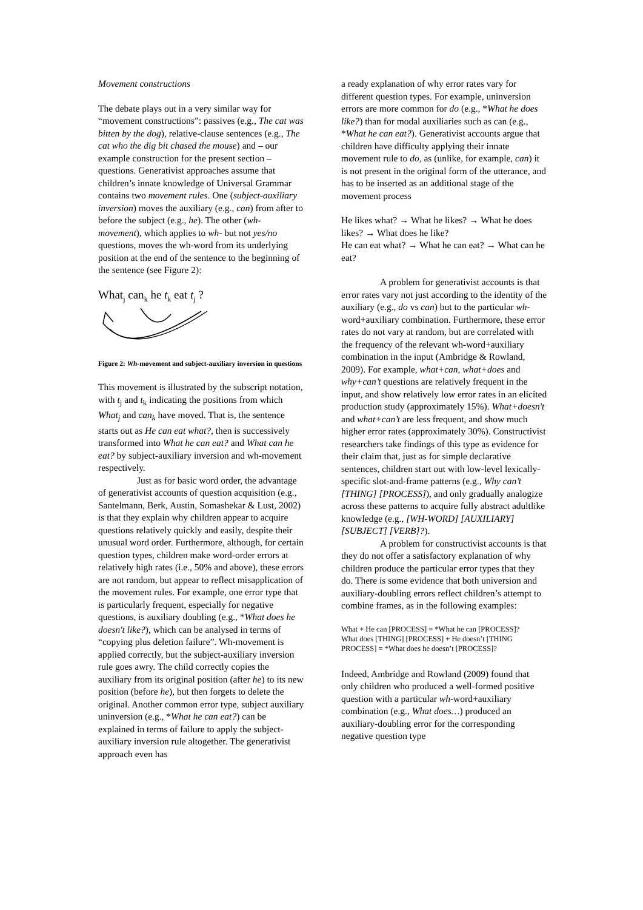Movement constructions
The debate plays out in a very similar way for “movement constructions”: passives (e.g., The cat was bitten by the dog), relative-clause sentences (e.g., The cat who the dig bit chased the mouse) and – our example construction for the present section – questions. Generativist approaches assume that children’s innate knowledge of Universal Grammar contains two movement rules. One (subject-auxiliary inversion) moves the auxiliary (e.g., can) from after to before the subject (e.g., he). The other (wh-movement), which applies to wh- but not yes/no questions, moves the wh-word from its underlying position at the end of the sentence to the beginning of the sentence (see Figure 2):
What<sub>j</sub> can<sub>k</sub> he t<sub>k</sub> eat t<sub>j</sub> ?
Figure 2: Wh-movement and subject-auxiliary inversion in questions
This movement is illustrated by the subscript notation, with t<sub>j</sub> and t<sub>k</sub> indicating the positions from which What<sub>j</sub> and can<sub>k</sub> have moved. That is, the sentence starts out as He can eat what?, then is successively transformed into What he can eat? and What can he eat? by subject-auxiliary inversion and wh-movement respectively.
Just as for basic word order, the advantage of generativist accounts of question acquisition (e.g., Santelmann, Berk, Austin, Somashekar & Lust, 2002) is that they explain why children appear to acquire questions relatively quickly and easily, despite their unusual word order. Furthermore, although, for certain question types, children make word-order errors at relatively high rates (i.e., 50% and above), these errors are not random, but appear to reflect misapplication of the movement rules. For example, one error type that is particularly frequent, especially for negative questions, is auxiliary doubling (e.g., *What does he doesn't like?), which can be analysed in terms of “copying plus deletion failure”. Wh-movement is applied correctly, but the subject-auxiliary inversion rule goes awry. The child correctly copies the auxiliary from its original position (after he) to its new position (before he), but then forgets to delete the original. Another common error type, subject auxiliary uninversion (e.g., *What he can eat?) can be explained in terms of failure to apply the subject-auxiliary inversion rule altogether. The generativist approach even has
a ready explanation of why error rates vary for different question types. For example, uninversion errors are more common for do (e.g., *What he does like?) than for modal auxiliaries such as can (e.g., *What he can eat?). Generativist accounts argue that children have difficulty applying their innate movement rule to do, as (unlike, for example, can) it is not present in the original form of the utterance, and has to be inserted as an additional stage of the movement process
He likes what? → What he likes? → What he does likes? → What does he like?
He can eat what? → What he can eat? → What can he eat?
A problem for generativist accounts is that error rates vary not just according to the identity of the auxiliary (e.g., do vs can) but to the particular wh-word+auxiliary combination. Furthermore, these error rates do not vary at random, but are correlated with the frequency of the relevant wh-word+auxiliary combination in the input (Ambridge & Rowland, 2009). For example, what+can, what+does and why+can’t questions are relatively frequent in the input, and show relatively low error rates in an elicited production study (approximately 15%). What+doesn't and what+can’t are less frequent, and show much higher error rates (approximately 30%). Constructivist researchers take findings of this type as evidence for their claim that, just as for simple declarative sentences, children start out with low-level lexically-specific slot-and-frame patterns (e.g., Why can’t [THING] [PROCESS]), and only gradually analogize across these patterns to acquire fully abstract adultlike knowledge (e.g., [WH-WORD] [AUXILIARY] [SUBJECT] [VERB]?).
A problem for constructivist accounts is that they do not offer a satisfactory explanation of why children produce the particular error types that they do. There is some evidence that both universion and auxiliary-doubling errors reflect children’s attempt to combine frames, as in the following examples:
What + He can [PROCESS] = *What he can [PROCESS]?
What does [THING] [PROCESS] + He doesn’t [THING PROCESS] = *What does he doesn’t [PROCESS]?
Indeed, Ambridge and Rowland (2009) found that only children who produced a well-formed positive question with a particular wh-word+auxiliary combination (e.g., What does…) produced an auxiliary-doubling error for the corresponding negative question type